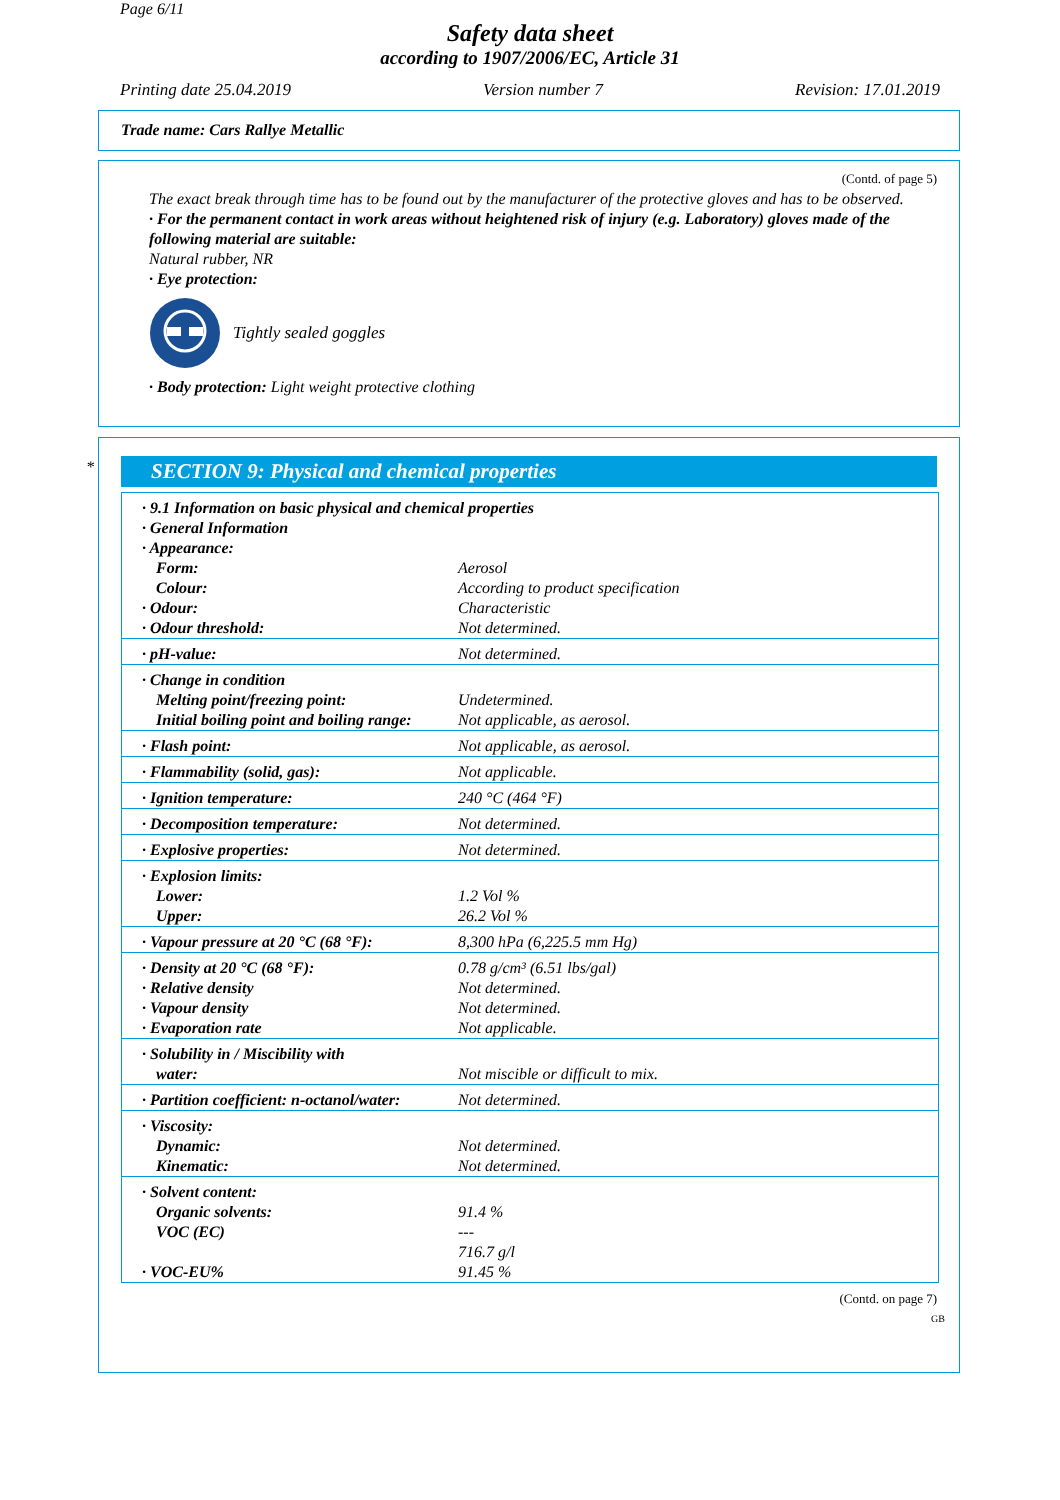Page 6/11
Safety data sheet
according to 1907/2006/EC, Article 31
Printing date 25.04.2019 Version number 7 Revision: 17.01.2019
Trade name: Cars Rallye Metallic
(Contd. of page 5)
The exact break through time has to be found out by the manufacturer of the protective gloves and has to be observed.
· For the permanent contact in work areas without heightened risk of injury (e.g. Laboratory) gloves made of the following material are suitable:
Natural rubber, NR
· Eye protection:
Tightly sealed goggles
· Body protection: Light weight protective clothing
*
SECTION 9: Physical and chemical properties
| · 9.1 Information on basic physical and chemical properties | |
| · General Information | |
| · Appearance: | |
| Form: | Aerosol |
| Colour: | According to product specification |
| · Odour: | Characteristic |
| · Odour threshold: | Not determined. |
| · pH-value: | Not determined. |
| · Change in condition | |
| Melting point/freezing point: | Undetermined. |
| Initial boiling point and boiling range: | Not applicable, as aerosol. |
| · Flash point: | Not applicable, as aerosol. |
| · Flammability (solid, gas): | Not applicable. |
| · Ignition temperature: | 240 °C (464 °F) |
| · Decomposition temperature: | Not determined. |
| · Explosive properties: | Not determined. |
| · Explosion limits: | |
| Lower: | 1.2 Vol % |
| Upper: | 26.2 Vol % |
| · Vapour pressure at 20 °C (68 °F): | 8,300 hPa (6,225.5 mm Hg) |
| · Density at 20 °C (68 °F): | 0.78 g/cm³ (6.51 lbs/gal) |
| · Relative density | Not determined. |
| · Vapour density | Not determined. |
| · Evaporation rate | Not applicable. |
| · Solubility in / Miscibility with | |
| water: | Not miscible or difficult to mix. |
| · Partition coefficient: n-octanol/water: | Not determined. |
| · Viscosity: | |
| Dynamic: | Not determined. |
| Kinematic: | Not determined. |
| · Solvent content: | |
| Organic solvents: | 91.4 % |
| VOC (EC) | --- 716.7 g/l |
| · VOC-EU% | 91.45 % |
(Contd. on page 7)
GB